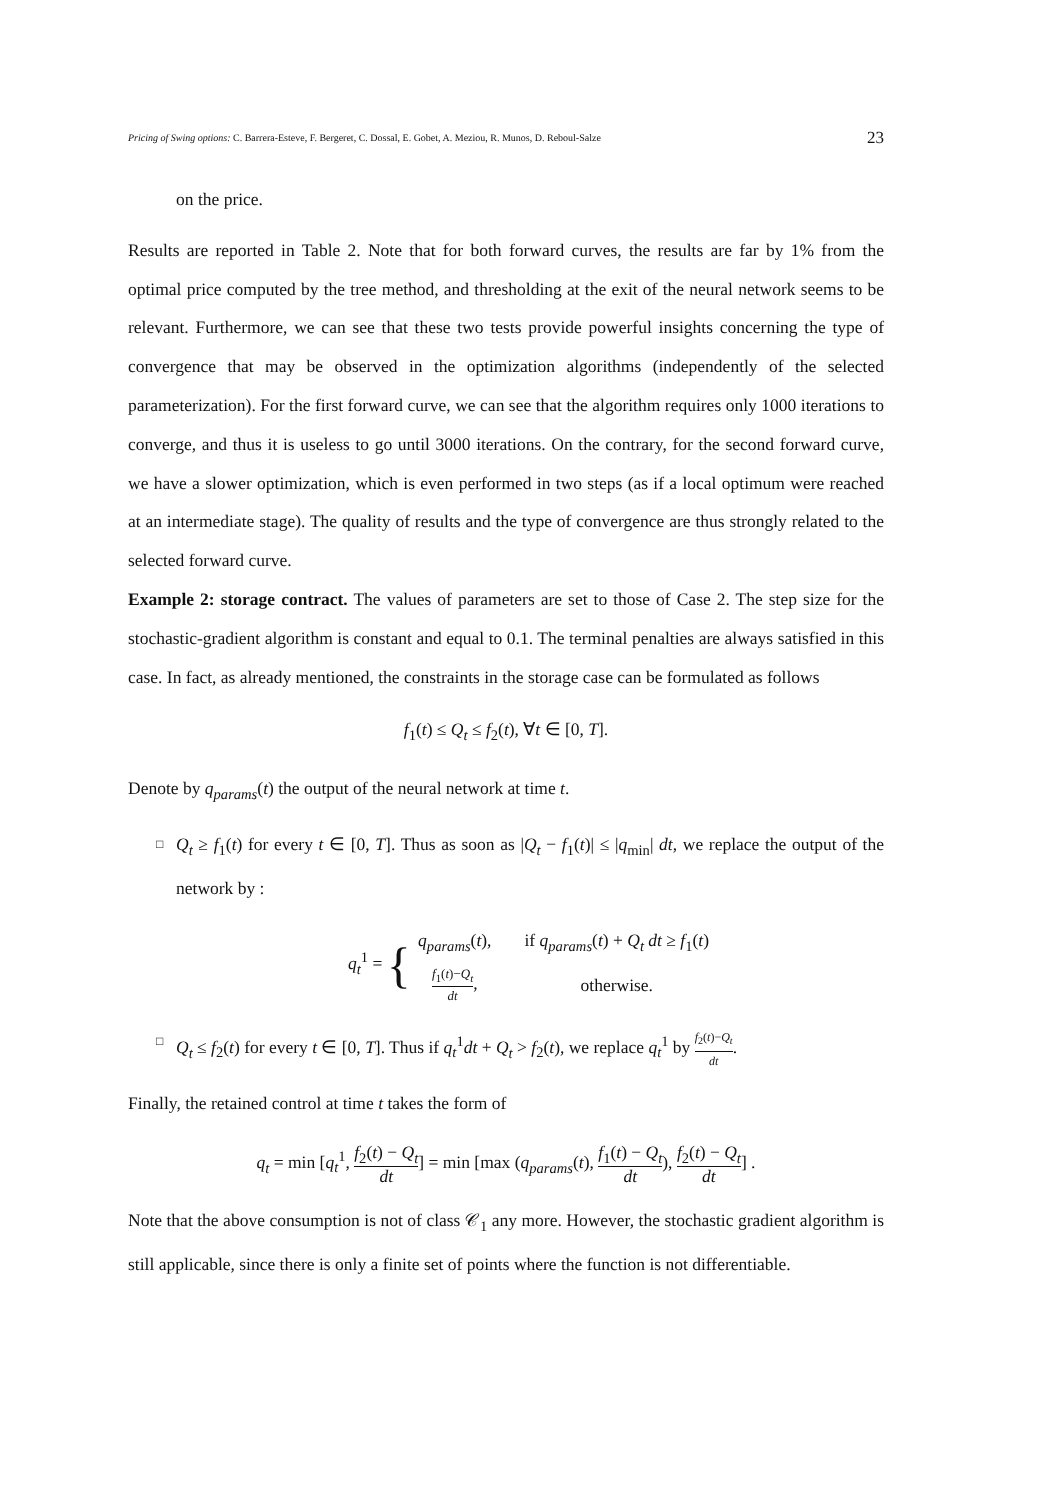Pricing of Swing options: C. Barrera-Esteve, F. Bergeret, C. Dossal, E. Gobet, A. Meziou, R. Munos, D. Reboul-Salze 23
on the price.
Results are reported in Table 2. Note that for both forward curves, the results are far by 1% from the optimal price computed by the tree method, and thresholding at the exit of the neural network seems to be relevant. Furthermore, we can see that these two tests provide powerful insights concerning the type of convergence that may be observed in the optimization algorithms (independently of the selected parameterization). For the first forward curve, we can see that the algorithm requires only 1000 iterations to converge, and thus it is useless to go until 3000 iterations. On the contrary, for the second forward curve, we have a slower optimization, which is even performed in two steps (as if a local optimum were reached at an intermediate stage). The quality of results and the type of convergence are thus strongly related to the selected forward curve.
Example 2: storage contract. The values of parameters are set to those of Case 2. The step size for the stochastic-gradient algorithm is constant and equal to 0.1. The terminal penalties are always satisfied in this case. In fact, as already mentioned, the constraints in the storage case can be formulated as follows
f<sub>1</sub>(t) ≤ Q<sub>t</sub> ≤ f<sub>2</sub>(t), ∀t ∈ [0, T].
Denote by q<sub>params</sub>(t) the output of the neural network at time t.
□ Q<sub>t</sub> ≥ f<sub>1</sub>(t) for every t ∈ [0, T]. Thus as soon as |Q<sub>t</sub> − f<sub>1</sub>(t)| ≤ |q<sub>min</sub>| dt, we replace the output of the network by :
q<sub>t</sub><sup>1</sup> = {
| q<sub>params</sub> ( t ), | if q<sub>params</sub> ( t ) + Q<sub>t</sub> dt ≥ f<sub>1</sub>( t ) |
| f<sub>1</sub>( t )− Q<sub>t</sub> dt , | otherwise. |
□ Q<sub>t</sub> ≤ f<sub>2</sub>(t) for every t ∈ [0, T]. Thus if q<sub>t</sub><sup>1</sup>dt + Q<sub>t</sub> > f<sub>2</sub>(t), we replace q<sub>t</sub><sup>1</sup> by f<sub>2</sub>(t)−Q<sub>t</sub> dt.
Finally, the retained control at time t takes the form of
q<sub>t</sub> = min [q<sub>t</sub><sup>1</sup>, f<sub>2</sub>(t) − Q<sub>t</sub> dt] = min [max (q<sub>params</sub>(t), f<sub>1</sub>(t) − Q<sub>t</sub> dt), f<sub>2</sub>(t) − Q<sub>t</sub> dt] .
Note that the above consumption is not of class 𝒞<sub>1</sub> any more. However, the stochastic gradient algorithm is still applicable, since there is only a finite set of points where the function is not differentiable.